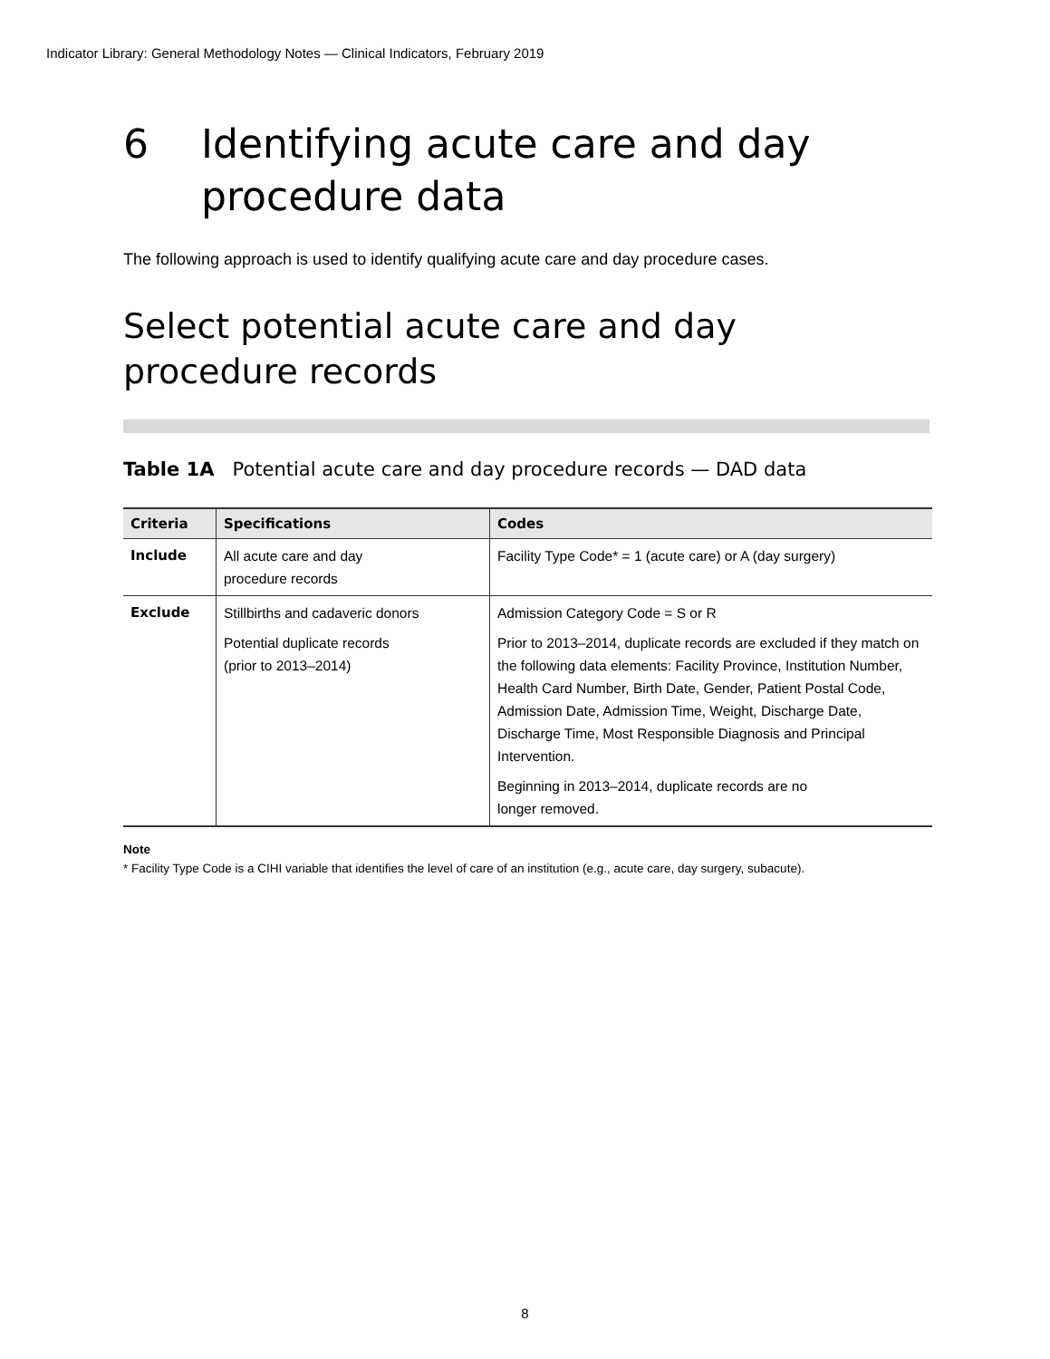Indicator Library: General Methodology Notes — Clinical Indicators, February 2019
6 Identifying acute care and day procedure data
The following approach is used to identify qualifying acute care and day procedure cases.
Select potential acute care and day
procedure records
Table 1A Potential acute care and day procedure records — DAD data
| Criteria | Specifications | Codes |
| --- | --- | --- |
| Include | All acute care and day procedure records | Facility Type Code* = 1 (acute care) or A (day surgery) |
| Exclude | Stillbirths and cadaveric donors Potential duplicate records (prior to 2013–2014) | Admission Category Code = S or R Prior to 2013–2014, duplicate records are excluded if they match on the following data elements: Facility Province, Institution Number, Health Card Number, Birth Date, Gender, Patient Postal Code, Admission Date, Admission Time, Weight, Discharge Date, Discharge Time, Most Responsible Diagnosis and Principal Intervention. Beginning in 2013–2014, duplicate records are no longer removed. |
Note
* Facility Type Code is a CIHI variable that identifies the level of care of an institution (e.g., acute care, day surgery, subacute).
8